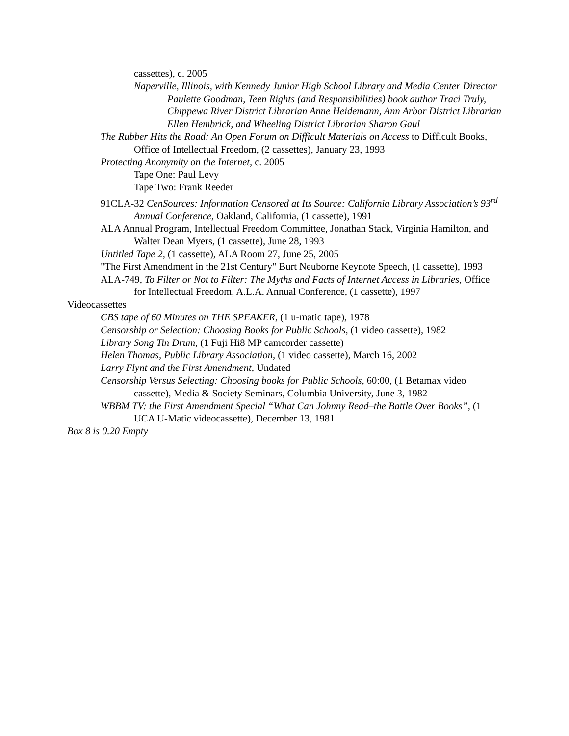cassettes), c. 2005
Naperville, Illinois, with Kennedy Junior High School Library and Media Center Director Paulette Goodman, Teen Rights (and Responsibilities) book author Traci Truly, Chippewa River District Librarian Anne Heidemann, Ann Arbor District Librarian Ellen Hembrick, and Wheeling District Librarian Sharon Gaul
The Rubber Hits the Road: An Open Forum on Difficult Materials on Access to Difficult Books, Office of Intellectual Freedom, (2 cassettes), January 23, 1993
Protecting Anonymity on the Internet, c. 2005
Tape One: Paul Levy
Tape Two: Frank Reeder
91CLA-32 CenSources: Information Censored at Its Source: California Library Association’s 93<sup>rd</sup> Annual Conference, Oakland, California, (1 cassette), 1991
ALA Annual Program, Intellectual Freedom Committee, Jonathan Stack, Virginia Hamilton, and Walter Dean Myers, (1 cassette), June 28, 1993
Untitled Tape 2, (1 cassette), ALA Room 27, June 25, 2005
"The First Amendment in the 21st Century" Burt Neuborne Keynote Speech, (1 cassette), 1993
ALA-749, To Filter or Not to Filter: The Myths and Facts of Internet Access in Libraries, Office for Intellectual Freedom, A.L.A. Annual Conference, (1 cassette), 1997
Videocassettes
CBS tape of 60 Minutes on THE SPEAKER, (1 u-matic tape), 1978
Censorship or Selection: Choosing Books for Public Schools, (1 video cassette), 1982
Library Song Tin Drum, (1 Fuji Hi8 MP camcorder cassette)
Helen Thomas, Public Library Association, (1 video cassette), March 16, 2002
Larry Flynt and the First Amendment, Undated
Censorship Versus Selecting: Choosing books for Public Schools, 60:00, (1 Betamax video cassette), Media & Society Seminars, Columbia University, June 3, 1982
WBBM TV: the First Amendment Special “What Can Johnny Read–the Battle Over Books”, (1 UCA U-Matic videocassette), December 13, 1981
Box 8 is 0.20 Empty